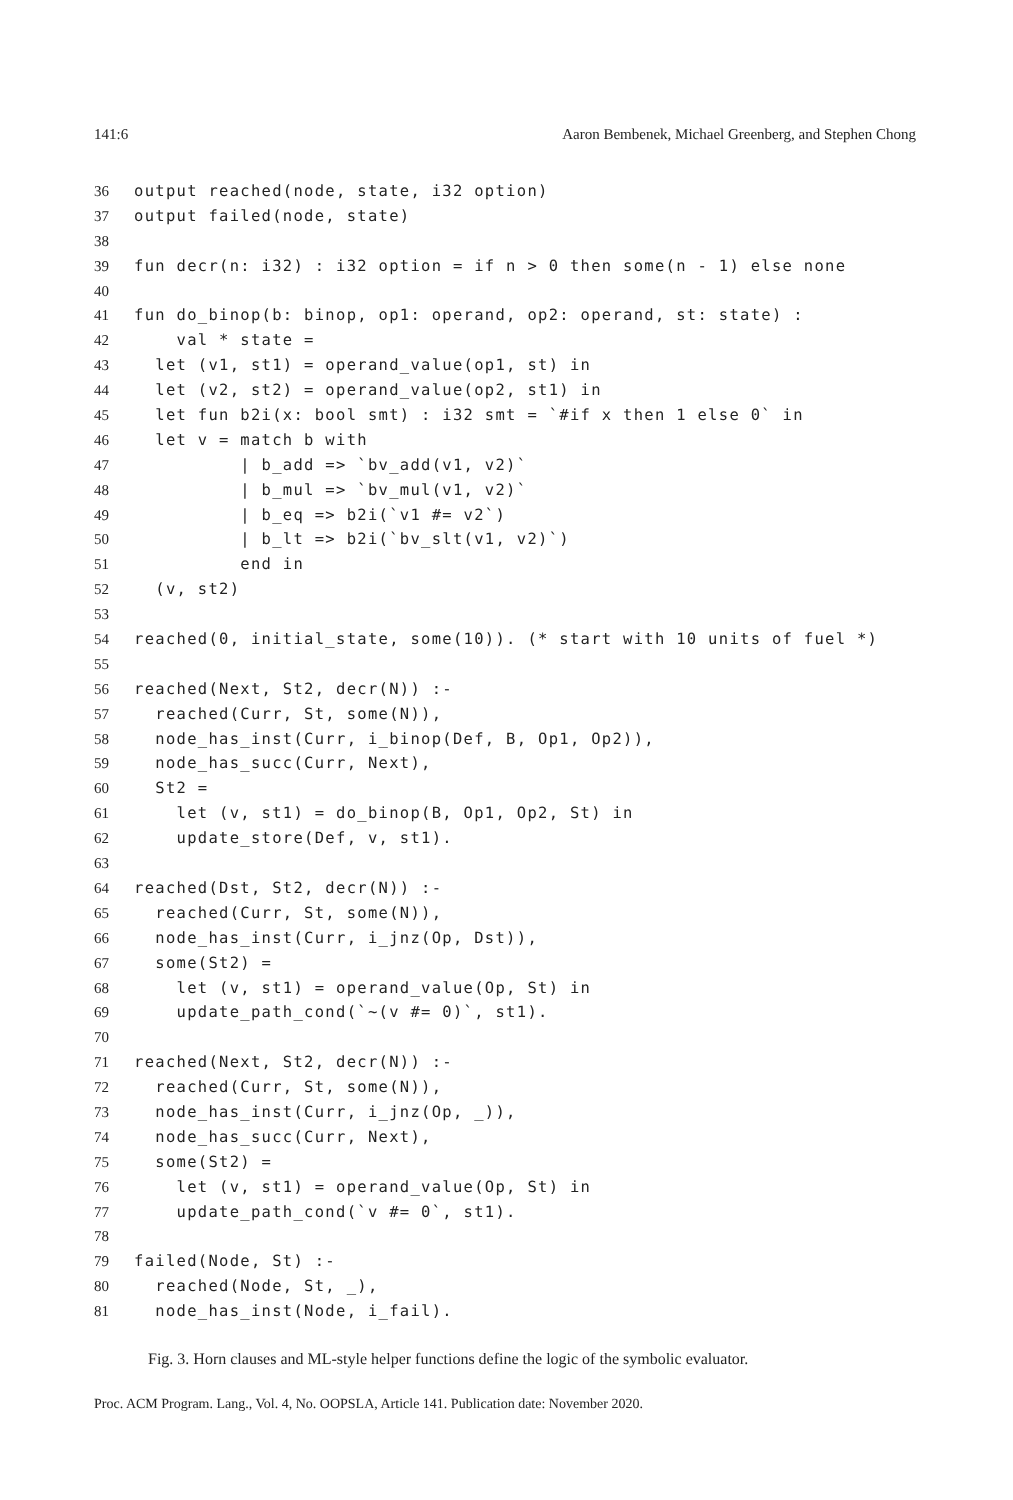141:6 Aaron Bembenek, Michael Greenberg, and Stephen Chong
36 output reached(node, state, i32 option)
37 output failed(node, state)
38
39 fun decr(n: i32) : i32 option = if n > 0 then some(n - 1) else none
40
41 fun do_binop(b: binop, op1: operand, op2: operand, st: state) :
42 val * state =
43 let (v1, st1) = operand_value(op1, st) in
44 let (v2, st2) = operand_value(op2, st1) in
45 let fun b2i(x: bool smt) : i32 smt = `#if x then 1 else 0` in
46 let v = match b with
47 | b_add => `bv_add(v1, v2)`
48 | b_mul => `bv_mul(v1, v2)`
49 | b_eq => b2i(`v1 #= v2`)
50 | b_lt => b2i(`bv_slt(v1, v2)`)
51 end in
52 (v, st2)
53
54 reached(0, initial_state, some(10)). (* start with 10 units of fuel *)
55
56 reached(Next, St2, decr(N)) :-
57 reached(Curr, St, some(N)),
58 node_has_inst(Curr, i_binop(Def, B, Op1, Op2)),
59 node_has_succ(Curr, Next),
60 St2 =
61 let (v, st1) = do_binop(B, Op1, Op2, St) in
62 update_store(Def, v, st1).
63
64 reached(Dst, St2, decr(N)) :-
65 reached(Curr, St, some(N)),
66 node_has_inst(Curr, i_jnz(Op, Dst)),
67 some(St2) =
68 let (v, st1) = operand_value(Op, St) in
69 update_path_cond(`~(v #= 0)`, st1).
70
71 reached(Next, St2, decr(N)) :-
72 reached(Curr, St, some(N)),
73 node_has_inst(Curr, i_jnz(Op, _)),
74 node_has_succ(Curr, Next),
75 some(St2) =
76 let (v, st1) = operand_value(Op, St) in
77 update_path_cond(`v #= 0`, st1).
78
79 failed(Node, St) :-
80 reached(Node, St, _),
81 node_has_inst(Node, i_fail).
Fig. 3. Horn clauses and ML-style helper functions define the logic of the symbolic evaluator.
Proc. ACM Program. Lang., Vol. 4, No. OOPSLA, Article 141. Publication date: November 2020.